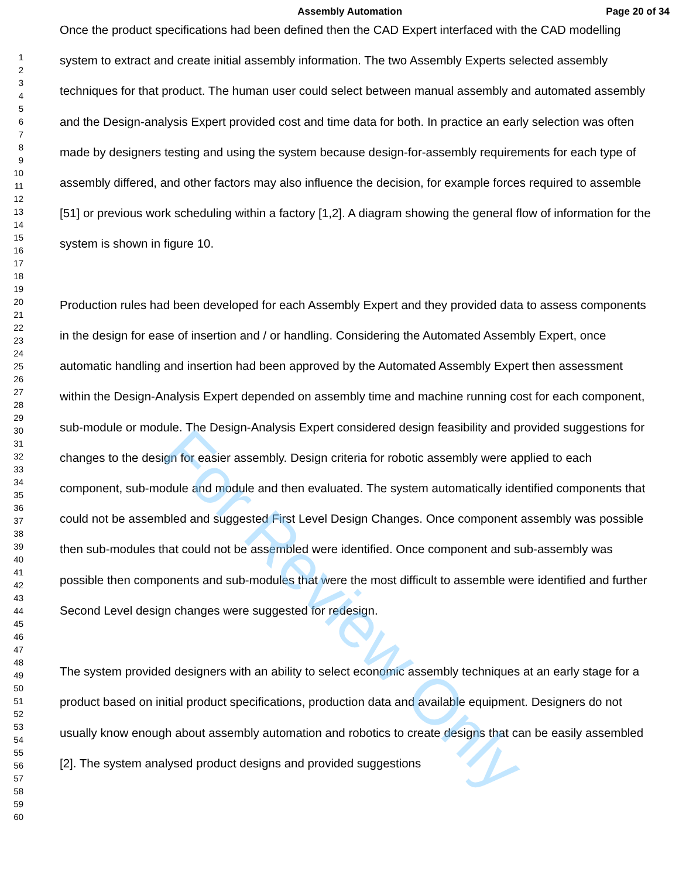For Review Only
Assembly Automation Page 20 of 34
1
2
3
4
5
6
7
8
9
10
11
12
13
14
15
16
17
18
19
20
21
22
23
24
25
26
27
28
29
30
31
32
33
34
35
36
37
38
39
40
41
42
43
44
45
46
47
48
49
50
51
52
53
54
55
56
57
58
59
60
Once the product specifications had been defined then the CAD Expert interfaced with the CAD modelling system to extract and create initial assembly information. The two Assembly Experts selected assembly techniques for that product. The human user could select between manual assembly and automated assembly and the Design-analysis Expert provided cost and time data for both. In practice an early selection was often made by designers testing and using the system because design-for-assembly requirements for each type of assembly differed, and other factors may also influence the decision, for example forces required to assemble [51] or previous work scheduling within a factory [1,2]. A diagram showing the general flow of information for the system is shown in figure 10.
Production rules had been developed for each Assembly Expert and they provided data to assess components in the design for ease of insertion and / or handling. Considering the Automated Assembly Expert, once automatic handling and insertion had been approved by the Automated Assembly Expert then assessment within the Design-Analysis Expert depended on assembly time and machine running cost for each component, sub-module or module. The Design-Analysis Expert considered design feasibility and provided suggestions for changes to the design for easier assembly. Design criteria for robotic assembly were applied to each component, sub-module and module and then evaluated. The system automatically identified components that could not be assembled and suggested First Level Design Changes. Once component assembly was possible then sub-modules that could not be assembled were identified. Once component and sub-assembly was possible then components and sub-modules that were the most difficult to assemble were identified and further Second Level design changes were suggested for redesign.
The system provided designers with an ability to select economic assembly techniques at an early stage for a product based on initial product specifications, production data and available equipment. Designers do not usually know enough about assembly automation and robotics to create designs that can be easily assembled [2]. The system analysed product designs and provided suggestions